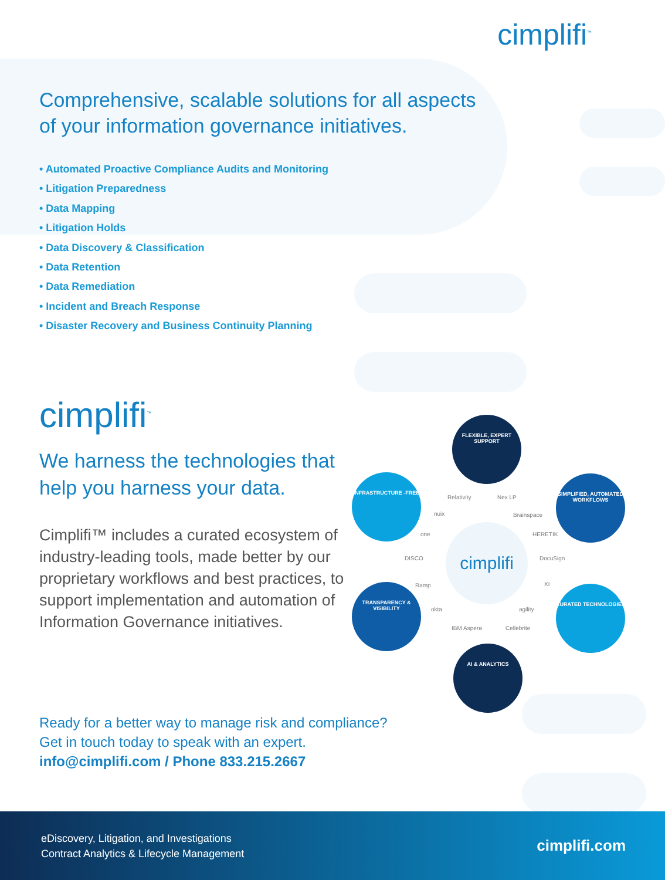cimplifi<sup>™</sup>
Comprehensive, scalable solutions for all aspects
of your information governance initiatives.
• Automated Proactive Compliance Audits and Monitoring
• Litigation Preparedness
• Data Mapping
• Litigation Holds
• Data Discovery & Classification
• Data Retention
• Data Remediation
• Incident and Breach Response
• Disaster Recovery and Business Continuity Planning
cimplifi<sup>™</sup>
We harness the technologies that help you harness your data.
Cimplifi™ includes a curated ecosystem of industry-leading tools, made better by our proprietary workflows and best practices, to support implementation and automation of Information Governance initiatives.
FLEXIBLE, EXPERT SUPPORT
SIMPLIFIED, AUTOMATED WORKFLOWS
CURATED TECHNOLOGIES
AI & ANALYTICS
TRANSPARENCY & VISIBILITY
INFRASTRUCTURE -FREE
cimplifi
Relativity Nex LP
nuix Brainspace
one HERETIK
DISCO DocuSign
Ramp XI
okta agility
IBM Aspera Cellebrite
Ready for a better way to manage risk and compliance?
Get in touch today to speak with an expert.
info@cimplifi.com / Phone 833.215.2667
eDiscovery, Litigation, and Investigations
Contract Analytics & Lifecycle Management
cimplifi.com